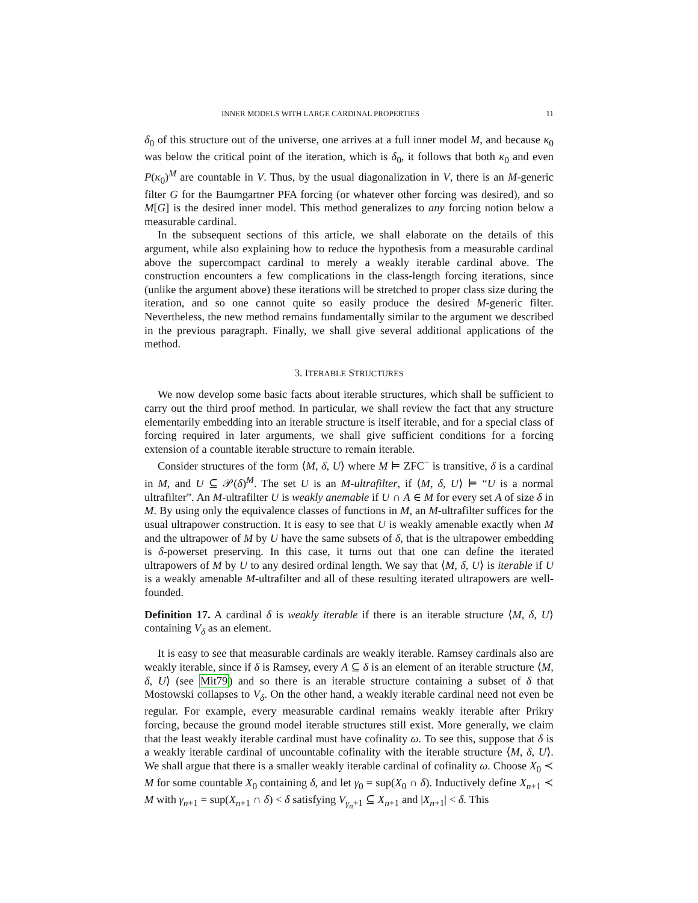INNER MODELS WITH LARGE CARDINAL PROPERTIES 11
δ<sub>0</sub> of this structure out of the universe, one arrives at a full inner model M, and because κ<sub>0</sub> was below the critical point of the iteration, which is δ<sub>0</sub>, it follows that both κ<sub>0</sub> and even P(κ<sub>0</sub>)<sup>M</sup> are countable in V. Thus, by the usual diagonalization in V, there is an M-generic filter G for the Baumgartner PFA forcing (or whatever other forcing was desired), and so M[G] is the desired inner model. This method generalizes to any forcing notion below a measurable cardinal.
In the subsequent sections of this article, we shall elaborate on the details of this argument, while also explaining how to reduce the hypothesis from a measurable cardinal above the supercompact cardinal to merely a weakly iterable cardinal above. The construction encounters a few complications in the class-length forcing iterations, since (unlike the argument above) these iterations will be stretched to proper class size during the iteration, and so one cannot quite so easily produce the desired M-generic filter. Nevertheless, the new method remains fundamentally similar to the argument we described in the previous paragraph. Finally, we shall give several additional applications of the method.
3. ITERABLE STRUCTURES
We now develop some basic facts about iterable structures, which shall be sufficient to carry out the third proof method. In particular, we shall review the fact that any structure elementarily embedding into an iterable structure is itself iterable, and for a special class of forcing required in later arguments, we shall give sufficient conditions for a forcing extension of a countable iterable structure to remain iterable.
Consider structures of the form ⟨M, δ, U⟩ where M ⊨ ZFC<sup>−</sup> is transitive, δ is a cardinal in M, and U ⊆ 𝒫(δ)<sup>M</sup>. The set U is an M-ultrafilter, if ⟨M, δ, U⟩ ⊨ “U is a normal ultrafilter”. An M-ultrafilter U is weakly anemable if U ∩ A ∈ M for every set A of size δ in M. By using only the equivalence classes of functions in M, an M-ultrafilter suffices for the usual ultrapower construction. It is easy to see that U is weakly amenable exactly when M and the ultrapower of M by U have the same subsets of δ, that is the ultrapower embedding is δ-powerset preserving. In this case, it turns out that one can define the iterated ultrapowers of M by U to any desired ordinal length. We say that ⟨M, δ, U⟩ is iterable if U is a weakly amenable M-ultrafilter and all of these resulting iterated ultrapowers are well-founded.
Definition 17. A cardinal δ is weakly iterable if there is an iterable structure ⟨M, δ, U⟩ containing V<sub>δ</sub> as an element.
It is easy to see that measurable cardinals are weakly iterable. Ramsey cardinals also are weakly iterable, since if δ is Ramsey, every A ⊆ δ is an element of an iterable structure ⟨M, δ, U⟩ (see Mit79) and so there is an iterable structure containing a subset of δ that Mostowski collapses to V<sub>δ</sub>. On the other hand, a weakly iterable cardinal need not even be regular. For example, every measurable cardinal remains weakly iterable after Prikry forcing, because the ground model iterable structures still exist. More generally, we claim that the least weakly iterable cardinal must have cofinality ω. To see this, suppose that δ is a weakly iterable cardinal of uncountable cofinality with the iterable structure ⟨M, δ, U⟩. We shall argue that there is a smaller weakly iterable cardinal of cofinality ω. Choose X<sub>0</sub> ≺ M for some countable X<sub>0</sub> containing δ, and let γ<sub>0</sub> = sup(X<sub>0</sub> ∩ δ). Inductively define X<sub>n+1</sub> ≺ M with γ<sub>n+1</sub> = sup(X<sub>n+1</sub> ∩ δ) < δ satisfying V<sub>γ<sub>n</sub>+1</sub> ⊆ X<sub>n+1</sub> and |X<sub>n+1</sub>| < δ. This